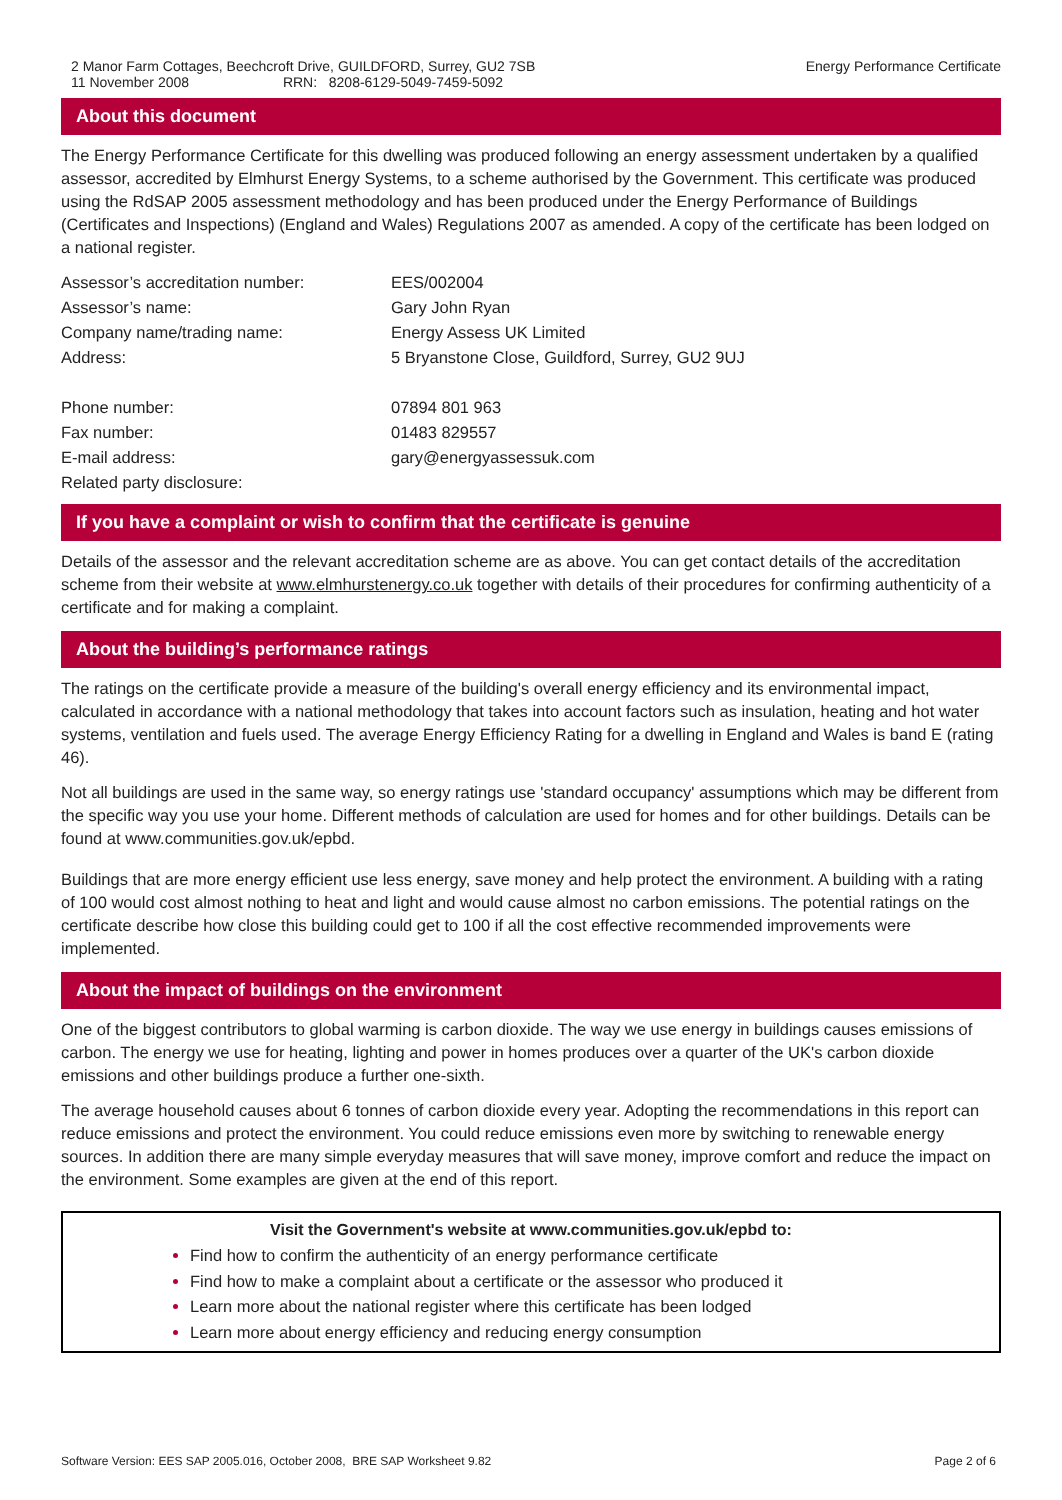2 Manor Farm Cottages, Beechcroft Drive, GUILDFORD, Surrey, GU2 7SB
11 November 2008 RRN: 8208-6129-5049-7459-5092
Energy Performance Certificate
About this document
The Energy Performance Certificate for this dwelling was produced following an energy assessment undertaken by a qualified assessor, accredited by Elmhurst Energy Systems, to a scheme authorised by the Government. This certificate was produced using the RdSAP 2005 assessment methodology and has been produced under the Energy Performance of Buildings (Certificates and Inspections) (England and Wales) Regulations 2007 as amended. A copy of the certificate has been lodged on a national register.
| Assessor’s accreditation number: | EES/002004 |
| Assessor’s name: | Gary John Ryan |
| Company name/trading name: | Energy Assess UK Limited |
| Address: | 5 Bryanstone Close, Guildford, Surrey, GU2 9UJ |
| Phone number: | 07894 801 963 |
| Fax number: | 01483 829557 |
| E-mail address: | gary@energyassessuk.com |
| Related party disclosure: | |
If you have a complaint or wish to confirm that the certificate is genuine
Details of the assessor and the relevant accreditation scheme are as above. You can get contact details of the accreditation scheme from their website at www.elmhurstenergy.co.uk together with details of their procedures for confirming authenticity of a certificate and for making a complaint.
About the building’s performance ratings
The ratings on the certificate provide a measure of the building's overall energy efficiency and its environmental impact, calculated in accordance with a national methodology that takes into account factors such as insulation, heating and hot water systems, ventilation and fuels used. The average Energy Efficiency Rating for a dwelling in England and Wales is band E (rating 46).
Not all buildings are used in the same way, so energy ratings use 'standard occupancy' assumptions which may be different from the specific way you use your home. Different methods of calculation are used for homes and for other buildings. Details can be found at www.communities.gov.uk/epbd.
Buildings that are more energy efficient use less energy, save money and help protect the environment. A building with a rating of 100 would cost almost nothing to heat and light and would cause almost no carbon emissions. The potential ratings on the certificate describe how close this building could get to 100 if all the cost effective recommended improvements were implemented.
About the impact of buildings on the environment
One of the biggest contributors to global warming is carbon dioxide. The way we use energy in buildings causes emissions of carbon. The energy we use for heating, lighting and power in homes produces over a quarter of the UK's carbon dioxide emissions and other buildings produce a further one-sixth.
The average household causes about 6 tonnes of carbon dioxide every year. Adopting the recommendations in this report can reduce emissions and protect the environment. You could reduce emissions even more by switching to renewable energy sources. In addition there are many simple everyday measures that will save money, improve comfort and reduce the impact on the environment. Some examples are given at the end of this report.
Visit the Government's website at www.communities.gov.uk/epbd to:
Find how to confirm the authenticity of an energy performance certificate
Find how to make a complaint about a certificate or the assessor who produced it
Learn more about the national register where this certificate has been lodged
Learn more about energy efficiency and reducing energy consumption
Software Version: EES SAP 2005.016, October 2008, BRE SAP Worksheet 9.82
Page 2 of 6